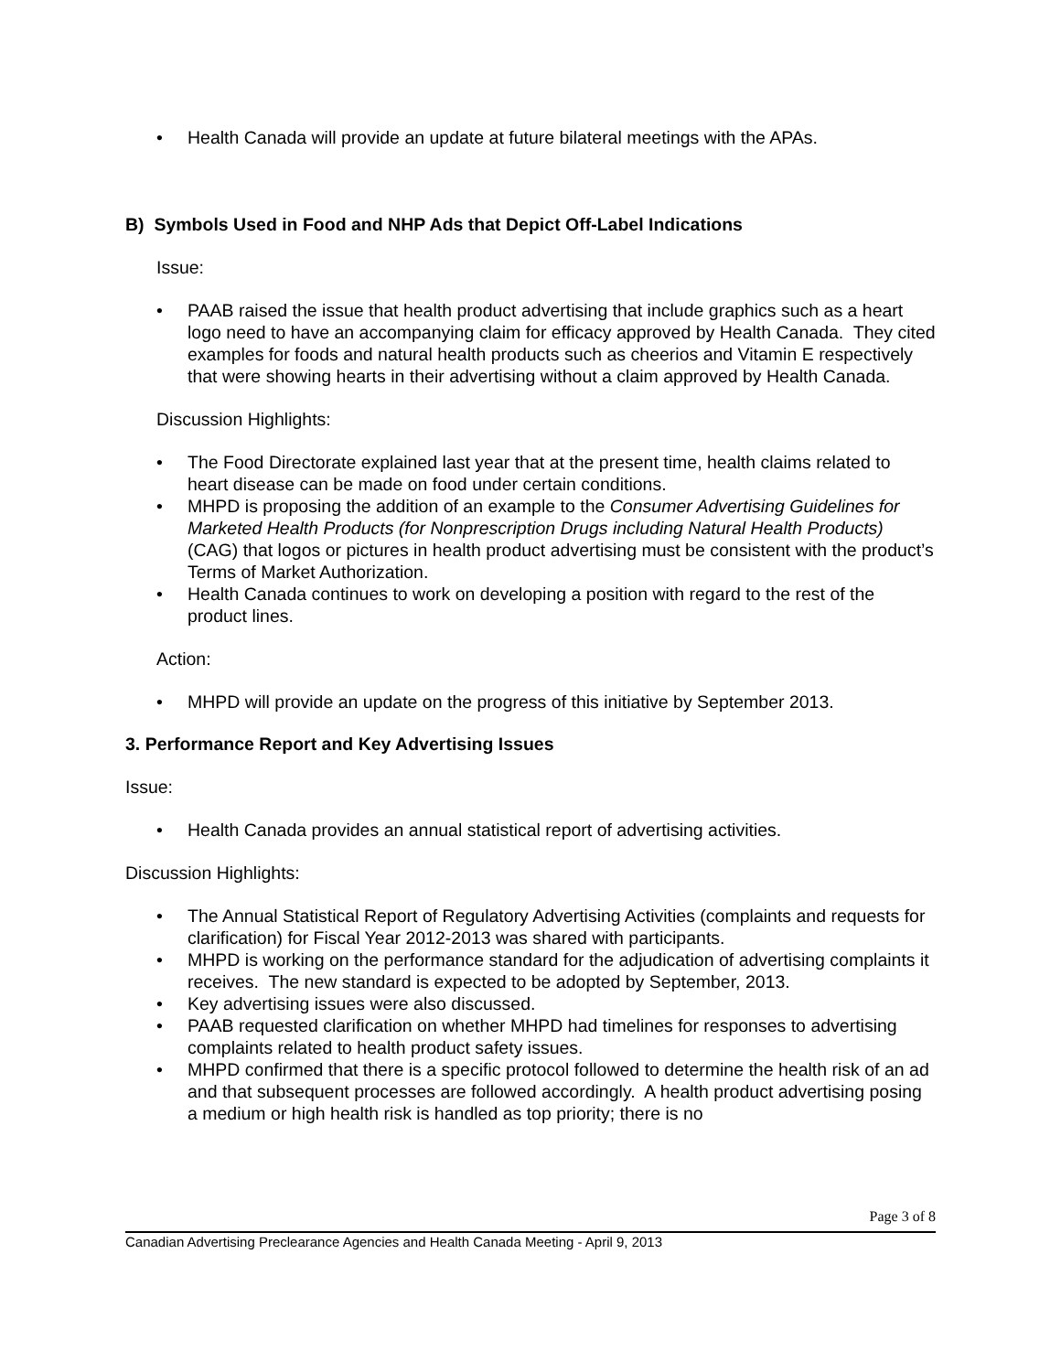• Health Canada will provide an update at future bilateral meetings with the APAs.
B) Symbols Used in Food and NHP Ads that Depict Off-Label Indications
Issue:
• PAAB raised the issue that health product advertising that include graphics such as a heart logo need to have an accompanying claim for efficacy approved by Health Canada. They cited examples for foods and natural health products such as cheerios and Vitamin E respectively that were showing hearts in their advertising without a claim approved by Health Canada.
Discussion Highlights:
• The Food Directorate explained last year that at the present time, health claims related to heart disease can be made on food under certain conditions.
• MHPD is proposing the addition of an example to the Consumer Advertising Guidelines for Marketed Health Products (for Nonprescription Drugs including Natural Health Products) (CAG) that logos or pictures in health product advertising must be consistent with the product’s Terms of Market Authorization.
• Health Canada continues to work on developing a position with regard to the rest of the product lines.
Action:
• MHPD will provide an update on the progress of this initiative by September 2013.
3. Performance Report and Key Advertising Issues
Issue:
• Health Canada provides an annual statistical report of advertising activities.
Discussion Highlights:
• The Annual Statistical Report of Regulatory Advertising Activities (complaints and requests for clarification) for Fiscal Year 2012-2013 was shared with participants.
• MHPD is working on the performance standard for the adjudication of advertising complaints it receives. The new standard is expected to be adopted by September, 2013.
• Key advertising issues were also discussed.
• PAAB requested clarification on whether MHPD had timelines for responses to advertising complaints related to health product safety issues.
• MHPD confirmed that there is a specific protocol followed to determine the health risk of an ad and that subsequent processes are followed accordingly. A health product advertising posing a medium or high health risk is handled as top priority; there is no
Page 3 of 8
Canadian Advertising Preclearance Agencies and Health Canada Meeting - April 9, 2013